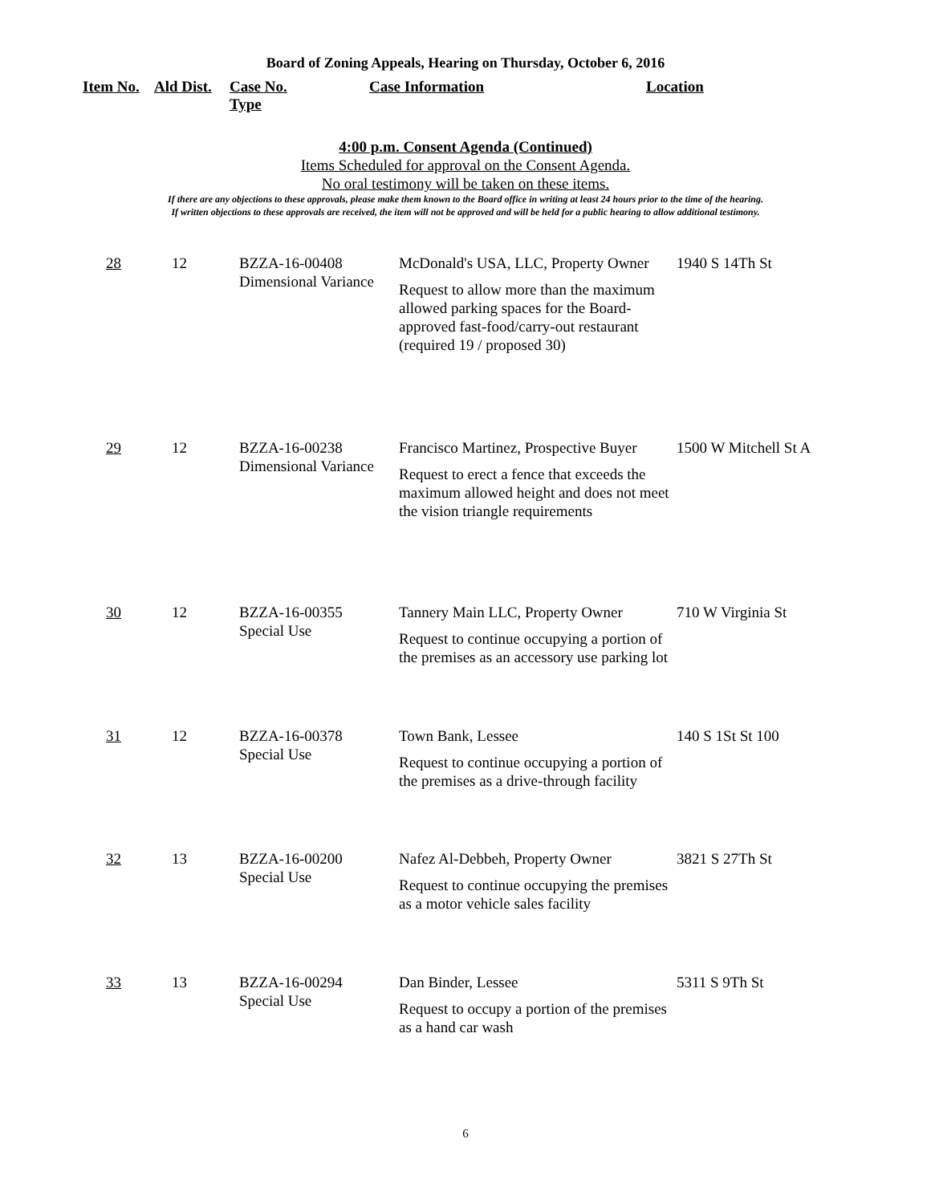Board of Zoning Appeals, Hearing on Thursday, October 6, 2016
Item No.
Ald Dist.
Case No.
Type
Case Information Location
4:00 p.m. Consent Agenda (Continued)
Items Scheduled for approval on the Consent Agenda.
No oral testimony will be taken on these items.
If there are any objections to these approvals, please make them known to the Board office in writing at least 24 hours prior to the time of the hearing.
If written objections to these approvals are received, the item will not be approved and will be held for a public hearing to allow additional testimony.
| 28 | 12 | BZZA-16-00408 Dimensional Variance | McDonald's USA, LLC, Property Owner Request to allow more than the maximum allowed parking spaces for the Board-approved fast-food/carry-out restaurant (required 19 / proposed 30) | 1940 S 14Th St |
| 29 | 12 | BZZA-16-00238 Dimensional Variance | Francisco Martinez, Prospective Buyer Request to erect a fence that exceeds the maximum allowed height and does not meet the vision triangle requirements | 1500 W Mitchell St A |
| 30 | 12 | BZZA-16-00355 Special Use | Tannery Main LLC, Property Owner Request to continue occupying a portion of the premises as an accessory use parking lot | 710 W Virginia St |
| 31 | 12 | BZZA-16-00378 Special Use | Town Bank, Lessee Request to continue occupying a portion of the premises as a drive-through facility | 140 S 1St St 100 |
| 32 | 13 | BZZA-16-00200 Special Use | Nafez Al-Debbeh, Property Owner Request to continue occupying the premises as a motor vehicle sales facility | 3821 S 27Th St |
| 33 | 13 | BZZA-16-00294 Special Use | Dan Binder, Lessee Request to occupy a portion of the premises as a hand car wash | 5311 S 9Th St |
6